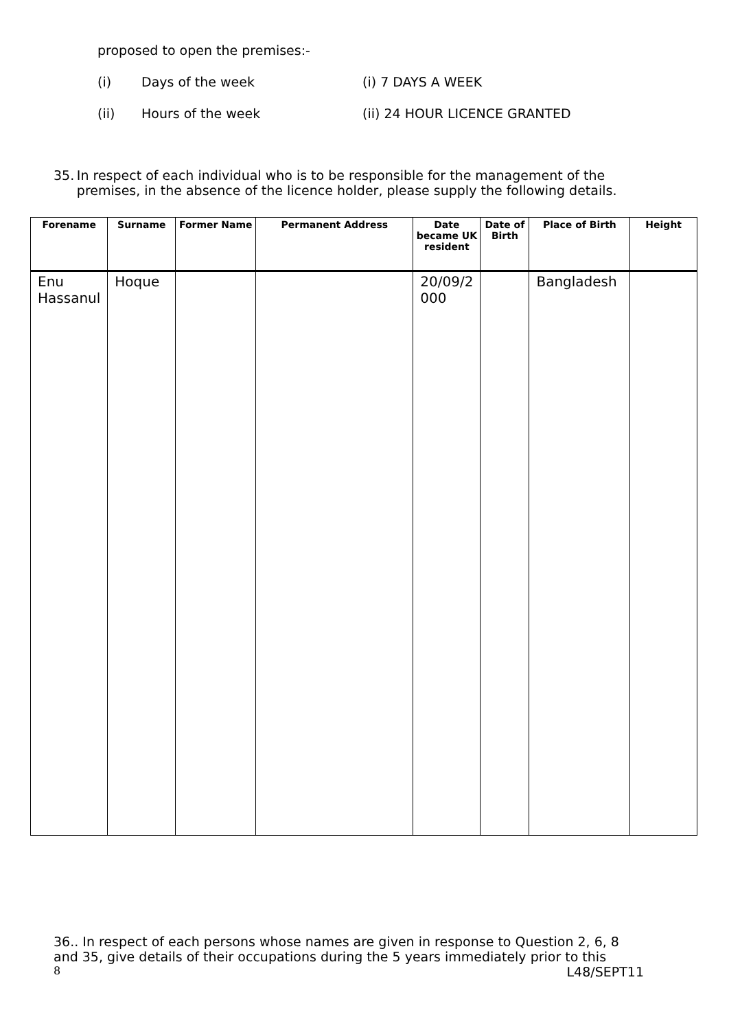proposed to open the premises:-
(i) Days of the week (i) 7 DAYS A WEEK
(ii) Hours of the week (ii) 24 HOUR LICENCE GRANTED
35. In respect of each individual who is to be responsible for the management of the premises, in the absence of the licence holder, please supply the following details.
| Forename | Surname | Former Name | Permanent Address | Date became UK resident | Date of Birth | Place of Birth | Height |
| --- | --- | --- | --- | --- | --- | --- | --- |
| Enu Hassanul | Hoque | | | 20/09/2 000 | | Bangladesh | |
36.. In respect of each persons whose names are given in response to Question 2, 6, 8 and 35, give details of their occupations during the 5 years immediately prior to this
8 L48/SEPT11